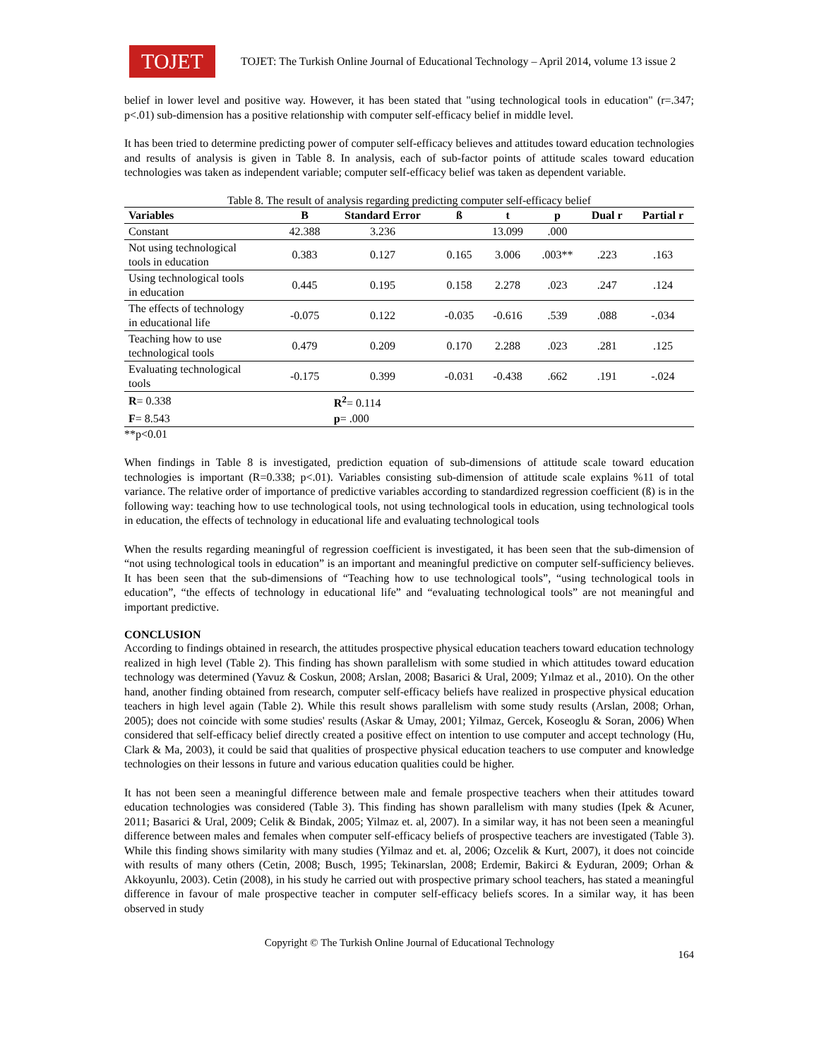TOJET
TOJET: The Turkish Online Journal of Educational Technology – April 2014, volume 13 issue 2
belief in lower level and positive way. However, it has been stated that "using technological tools in education" (r=.347; p<.01) sub-dimension has a positive relationship with computer self-efficacy belief in middle level.
It has been tried to determine predicting power of computer self-efficacy believes and attitudes toward education technologies and results of analysis is given in Table 8. In analysis, each of sub-factor points of attitude scales toward education technologies was taken as independent variable; computer self-efficacy belief was taken as dependent variable.
Table 8. The result of analysis regarding predicting computer self-efficacy belief
| Variables | B | Standard Error | ß | t | p | Dual r | Partial r |
| --- | --- | --- | --- | --- | --- | --- | --- |
| Constant | 42.388 | 3.236 | | 13.099 | .000 | | |
| Not using technological tools in education | 0.383 | 0.127 | 0.165 | 3.006 | .003** | .223 | .163 |
| Using technological tools in education | 0.445 | 0.195 | 0.158 | 2.278 | .023 | .247 | .124 |
| The effects of technology in educational life | -0.075 | 0.122 | -0.035 | -0.616 | .539 | .088 | -.034 |
| Teaching how to use technological tools | 0.479 | 0.209 | 0.170 | 2.288 | .023 | .281 | .125 |
| Evaluating technological tools | -0.175 | 0.399 | -0.031 | -0.438 | .662 | .191 | -.024 |
| R = 0.338 | | R<sup>2</sup> = 0.114 | | | | | |
| F = 8.543 | | p = .000 | | | | | |
**p<0.01
When findings in Table 8 is investigated, prediction equation of sub-dimensions of attitude scale toward education technologies is important (R=0.338; p<.01). Variables consisting sub-dimension of attitude scale explains %11 of total variance. The relative order of importance of predictive variables according to standardized regression coefficient (ß) is in the following way: teaching how to use technological tools, not using technological tools in education, using technological tools in education, the effects of technology in educational life and evaluating technological tools
When the results regarding meaningful of regression coefficient is investigated, it has been seen that the sub-dimension of “not using technological tools in education” is an important and meaningful predictive on computer self-sufficiency believes. It has been seen that the sub-dimensions of “Teaching how to use technological tools”, “using technological tools in education”, “the effects of technology in educational life” and “evaluating technological tools” are not meaningful and important predictive.
CONCLUSION
According to findings obtained in research, the attitudes prospective physical education teachers toward education technology realized in high level (Table 2). This finding has shown parallelism with some studied in which attitudes toward education technology was determined (Yavuz & Coskun, 2008; Arslan, 2008; Basarici & Ural, 2009; Yılmaz et al., 2010). On the other hand, another finding obtained from research, computer self-efficacy beliefs have realized in prospective physical education teachers in high level again (Table 2). While this result shows parallelism with some study results (Arslan, 2008; Orhan, 2005); does not coincide with some studies' results (Askar & Umay, 2001; Yilmaz, Gercek, Koseoglu & Soran, 2006) When considered that self-efficacy belief directly created a positive effect on intention to use computer and accept technology (Hu, Clark & Ma, 2003), it could be said that qualities of prospective physical education teachers to use computer and knowledge technologies on their lessons in future and various education qualities could be higher.
It has not been seen a meaningful difference between male and female prospective teachers when their attitudes toward education technologies was considered (Table 3). This finding has shown parallelism with many studies (Ipek & Acuner, 2011; Basarici & Ural, 2009; Celik & Bindak, 2005; Yilmaz et. al, 2007). In a similar way, it has not been seen a meaningful difference between males and females when computer self-efficacy beliefs of prospective teachers are investigated (Table 3). While this finding shows similarity with many studies (Yilmaz and et. al, 2006; Ozcelik & Kurt, 2007), it does not coincide with results of many others (Cetin, 2008; Busch, 1995; Tekinarslan, 2008; Erdemir, Bakirci & Eyduran, 2009; Orhan & Akkoyunlu, 2003). Cetin (2008), in his study he carried out with prospective primary school teachers, has stated a meaningful difference in favour of male prospective teacher in computer self-efficacy beliefs scores. In a similar way, it has been observed in study
Copyright © The Turkish Online Journal of Educational Technology
164